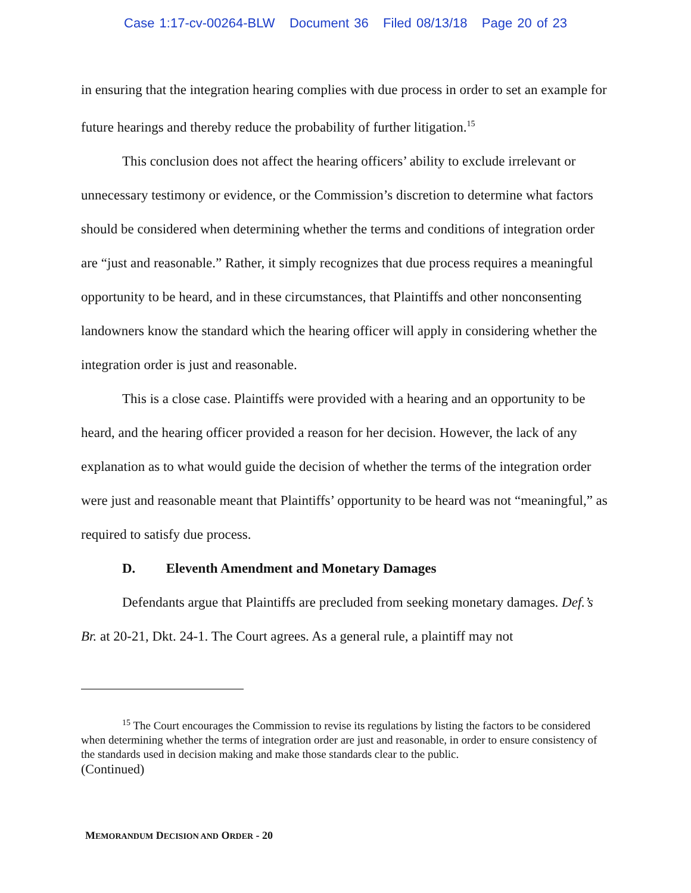Case 1:17-cv-00264-BLW Document 36 Filed 08/13/18 Page 20 of 23
in ensuring that the integration hearing complies with due process in order to set an example for future hearings and thereby reduce the probability of further litigation.<sup>15</sup>
This conclusion does not affect the hearing officers’ ability to exclude irrelevant or unnecessary testimony or evidence, or the Commission’s discretion to determine what factors should be considered when determining whether the terms and conditions of integration order are “just and reasonable.” Rather, it simply recognizes that due process requires a meaningful opportunity to be heard, and in these circumstances, that Plaintiffs and other nonconsenting landowners know the standard which the hearing officer will apply in considering whether the integration order is just and reasonable.
This is a close case. Plaintiffs were provided with a hearing and an opportunity to be heard, and the hearing officer provided a reason for her decision. However, the lack of any explanation as to what would guide the decision of whether the terms of the integration order were just and reasonable meant that Plaintiffs’ opportunity to be heard was not “meaningful,” as required to satisfy due process.
D. Eleventh Amendment and Monetary Damages
Defendants argue that Plaintiffs are precluded from seeking monetary damages. Def.’s Br. at 20-21, Dkt. 24-1. The Court agrees. As a general rule, a plaintiff may not
<sup>15</sup> The Court encourages the Commission to revise its regulations by listing the factors to be considered when determining whether the terms of integration order are just and reasonable, in order to ensure consistency of the standards used in decision making and make those standards clear to the public.
(Continued)
MEMORANDUM DECISION AND ORDER - 20